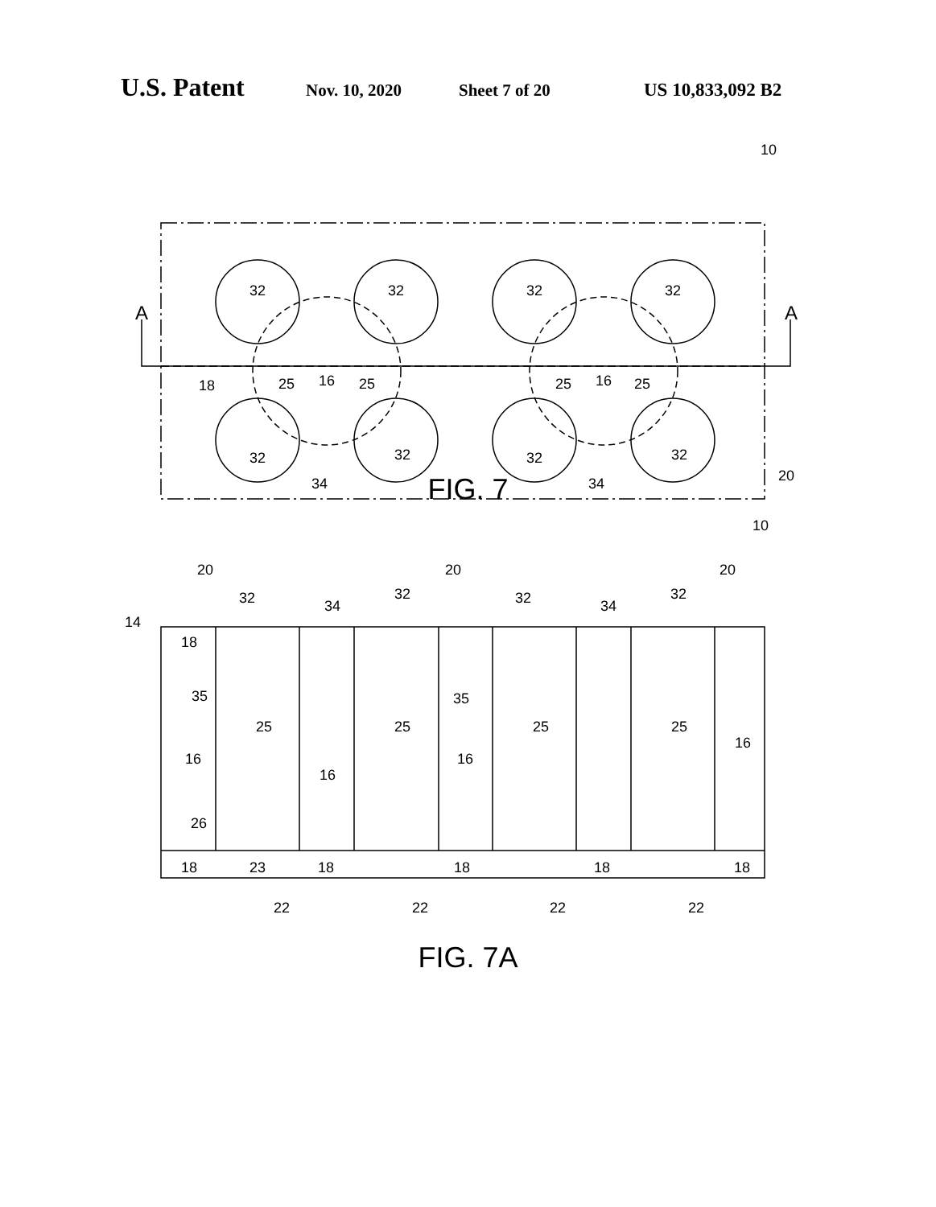U.S. Patent Nov. 10, 2020 Sheet 7 of 20 US 10,833,092 B2
10
A
A
32
32
32
32
32
32
32
32
18
25
16
25
34
25
16
25
34
20
FIG. 7
10
14
20
20
20
18
18
16
16
25
23
18
18
18
18
22
22
22
22
32
32
32
32
34
34
35
35
26
25
25
25
16
16
FIG. 7A